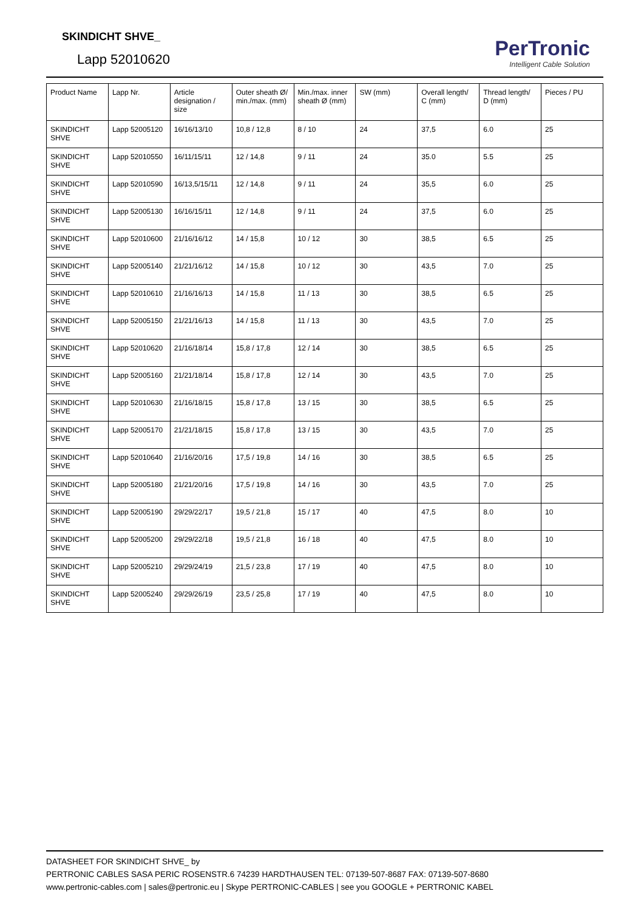SKINDICHT SHVE_
Lapp 52010620
PerTronic
Intelligent Cable Solution
| Product Name | Lapp Nr. | Article designation / size | Outer sheath Ø/ min./max. (mm) | Min./max. inner sheath Ø (mm) | SW (mm) | Overall length/ C (mm) | Thread length/ D (mm) | Pieces / PU |
| --- | --- | --- | --- | --- | --- | --- | --- | --- |
| SKINDICHT SHVE | Lapp 52005120 | 16/16/13/10 | 10,8 / 12,8 | 8 / 10 | 24 | 37,5 | 6.0 | 25 |
| SKINDICHT SHVE | Lapp 52010550 | 16/11/15/11 | 12 / 14,8 | 9 / 11 | 24 | 35.0 | 5.5 | 25 |
| SKINDICHT SHVE | Lapp 52010590 | 16/13,5/15/11 | 12 / 14,8 | 9 / 11 | 24 | 35,5 | 6.0 | 25 |
| SKINDICHT SHVE | Lapp 52005130 | 16/16/15/11 | 12 / 14,8 | 9 / 11 | 24 | 37,5 | 6.0 | 25 |
| SKINDICHT SHVE | Lapp 52010600 | 21/16/16/12 | 14 / 15,8 | 10 / 12 | 30 | 38,5 | 6.5 | 25 |
| SKINDICHT SHVE | Lapp 52005140 | 21/21/16/12 | 14 / 15,8 | 10 / 12 | 30 | 43,5 | 7.0 | 25 |
| SKINDICHT SHVE | Lapp 52010610 | 21/16/16/13 | 14 / 15,8 | 11 / 13 | 30 | 38,5 | 6.5 | 25 |
| SKINDICHT SHVE | Lapp 52005150 | 21/21/16/13 | 14 / 15,8 | 11 / 13 | 30 | 43,5 | 7.0 | 25 |
| SKINDICHT SHVE | Lapp 52010620 | 21/16/18/14 | 15,8 / 17,8 | 12 / 14 | 30 | 38,5 | 6.5 | 25 |
| SKINDICHT SHVE | Lapp 52005160 | 21/21/18/14 | 15,8 / 17,8 | 12 / 14 | 30 | 43,5 | 7.0 | 25 |
| SKINDICHT SHVE | Lapp 52010630 | 21/16/18/15 | 15,8 / 17,8 | 13 / 15 | 30 | 38,5 | 6.5 | 25 |
| SKINDICHT SHVE | Lapp 52005170 | 21/21/18/15 | 15,8 / 17,8 | 13 / 15 | 30 | 43,5 | 7.0 | 25 |
| SKINDICHT SHVE | Lapp 52010640 | 21/16/20/16 | 17,5 / 19,8 | 14 / 16 | 30 | 38,5 | 6.5 | 25 |
| SKINDICHT SHVE | Lapp 52005180 | 21/21/20/16 | 17,5 / 19,8 | 14 / 16 | 30 | 43,5 | 7.0 | 25 |
| SKINDICHT SHVE | Lapp 52005190 | 29/29/22/17 | 19,5 / 21,8 | 15 / 17 | 40 | 47,5 | 8.0 | 10 |
| SKINDICHT SHVE | Lapp 52005200 | 29/29/22/18 | 19,5 / 21,8 | 16 / 18 | 40 | 47,5 | 8.0 | 10 |
| SKINDICHT SHVE | Lapp 52005210 | 29/29/24/19 | 21,5 / 23,8 | 17 / 19 | 40 | 47,5 | 8.0 | 10 |
| SKINDICHT SHVE | Lapp 52005240 | 29/29/26/19 | 23,5 / 25,8 | 17 / 19 | 40 | 47,5 | 8.0 | 10 |
DATASHEET FOR SKINDICHT SHVE_ by
PERTRONIC CABLES SASA PERIC ROSENSTR.6 74239 HARDTHAUSEN TEL: 07139-507-8687 FAX: 07139-507-8680
www.pertronic-cables.com | sales@pertronic.eu | Skype PERTRONIC-CABLES | see you GOOGLE + PERTRONIC KABEL